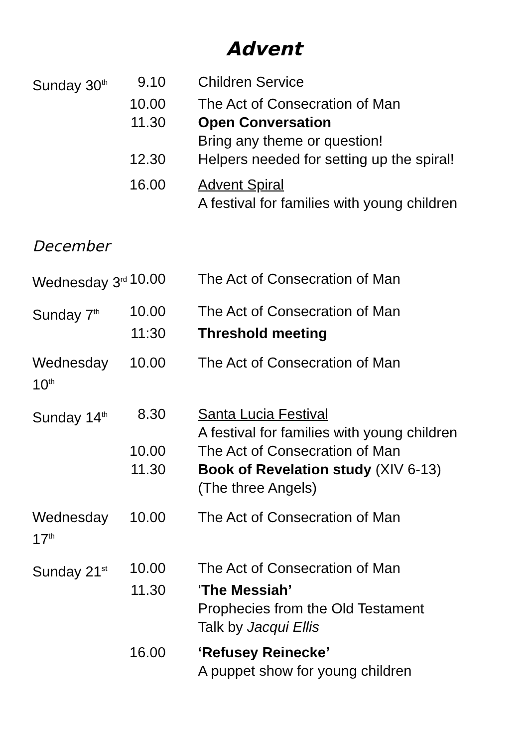Advent
| Sunday 30<sup>th</sup> | 9.10 | Children Service |
| | 10.00 | The Act of Consecration of Man |
| | 11.30 | Open Conversation Bring any theme or question! |
| | 12.30 | Helpers needed for setting up the spiral! |
| | 16.00 | Advent Spiral A festival for families with young children |
December
| Wednesday 3<sup>rd</sup> | 10.00 | The Act of Consecration of Man |
| Sunday 7<sup>th</sup> | 10.00 | The Act of Consecration of Man |
| | 11:30 | Threshold meeting |
| Wednesday 10<sup>th</sup> | 10.00 | The Act of Consecration of Man |
| Sunday 14<sup>th</sup> | 8.30 | Santa Lucia Festival A festival for families with young children |
| | 10.00 | The Act of Consecration of Man |
| | 11.30 | Book of Revelation study (XIV 6-13) (The three Angels) |
| Wednesday 17<sup>th</sup> | 10.00 | The Act of Consecration of Man |
| Sunday 21<sup>st</sup> | 10.00 | The Act of Consecration of Man |
| | 11.30 | ‘ The Messiah’ Prophecies from the Old Testament Talk by Jacqui Ellis |
| | 16.00 | ‘Refusey Reinecke’ A puppet show for young children |